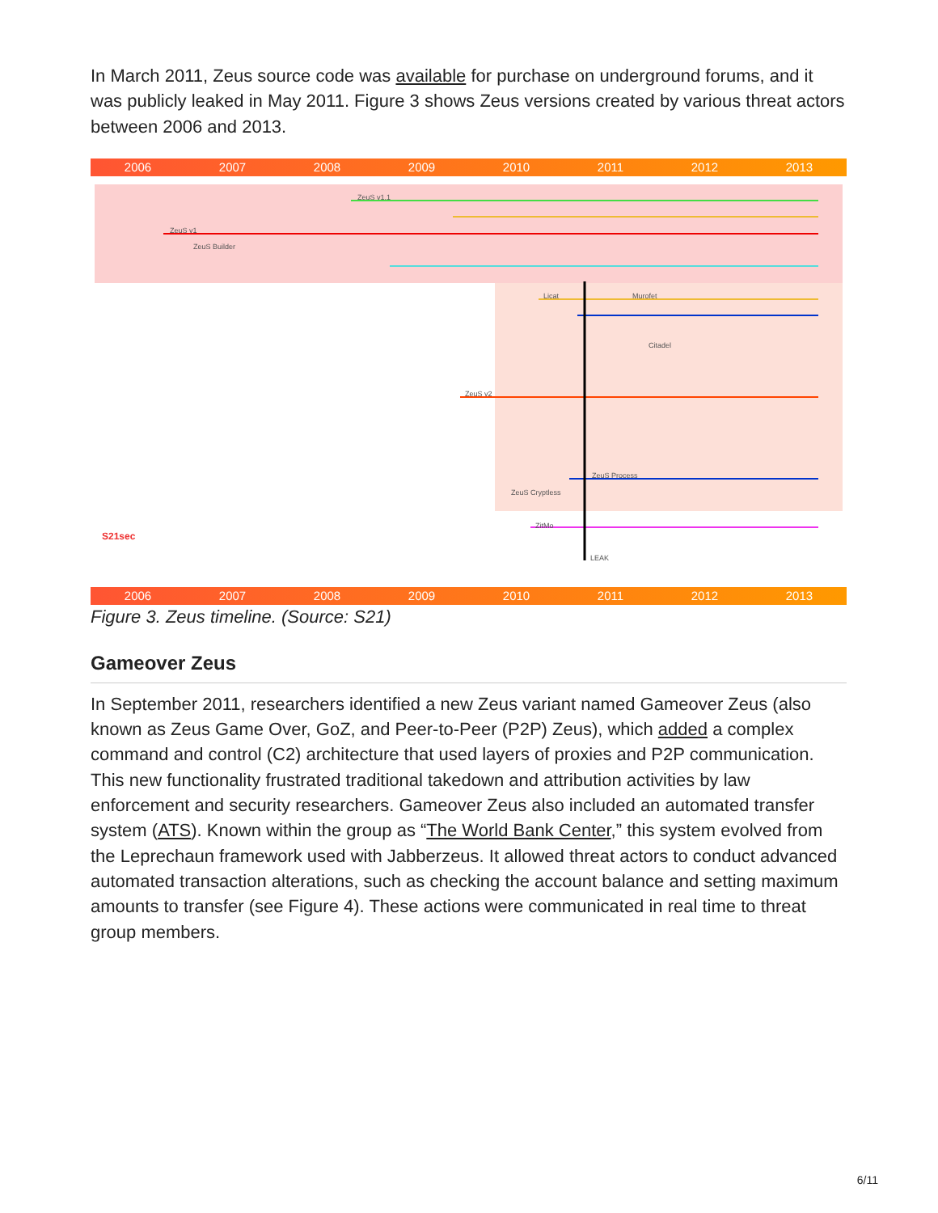In March 2011, Zeus source code was available for purchase on underground forums, and it was publicly leaked in May 2011. Figure 3 shows Zeus versions created by various threat actors between 2006 and 2013.
2006 2007 2008 2009 2010 2011 2012 2013
ZeuS v1.1
ZeuS v1
ZeuS Builder
ZeuS v2
Licat Murofet
Citadel
ZeuS Process
ZeuS Cryptless
ZitMo
LEAK
S21sec
2006 2007 2008 2009 2010 2011 2012 2013
Figure 3. Zeus timeline. (Source: S21)
Gameover Zeus
In September 2011, researchers identified a new Zeus variant named Gameover Zeus (also known as Zeus Game Over, GoZ, and Peer-to-Peer (P2P) Zeus), which added a complex command and control (C2) architecture that used layers of proxies and P2P communication. This new functionality frustrated traditional takedown and attribution activities by law enforcement and security researchers. Gameover Zeus also included an automated transfer system (ATS). Known within the group as “The World Bank Center,” this system evolved from the Leprechaun framework used with Jabberzeus. It allowed threat actors to conduct advanced automated transaction alterations, such as checking the account balance and setting maximum amounts to transfer (see Figure 4). These actions were communicated in real time to threat group members.
6/11